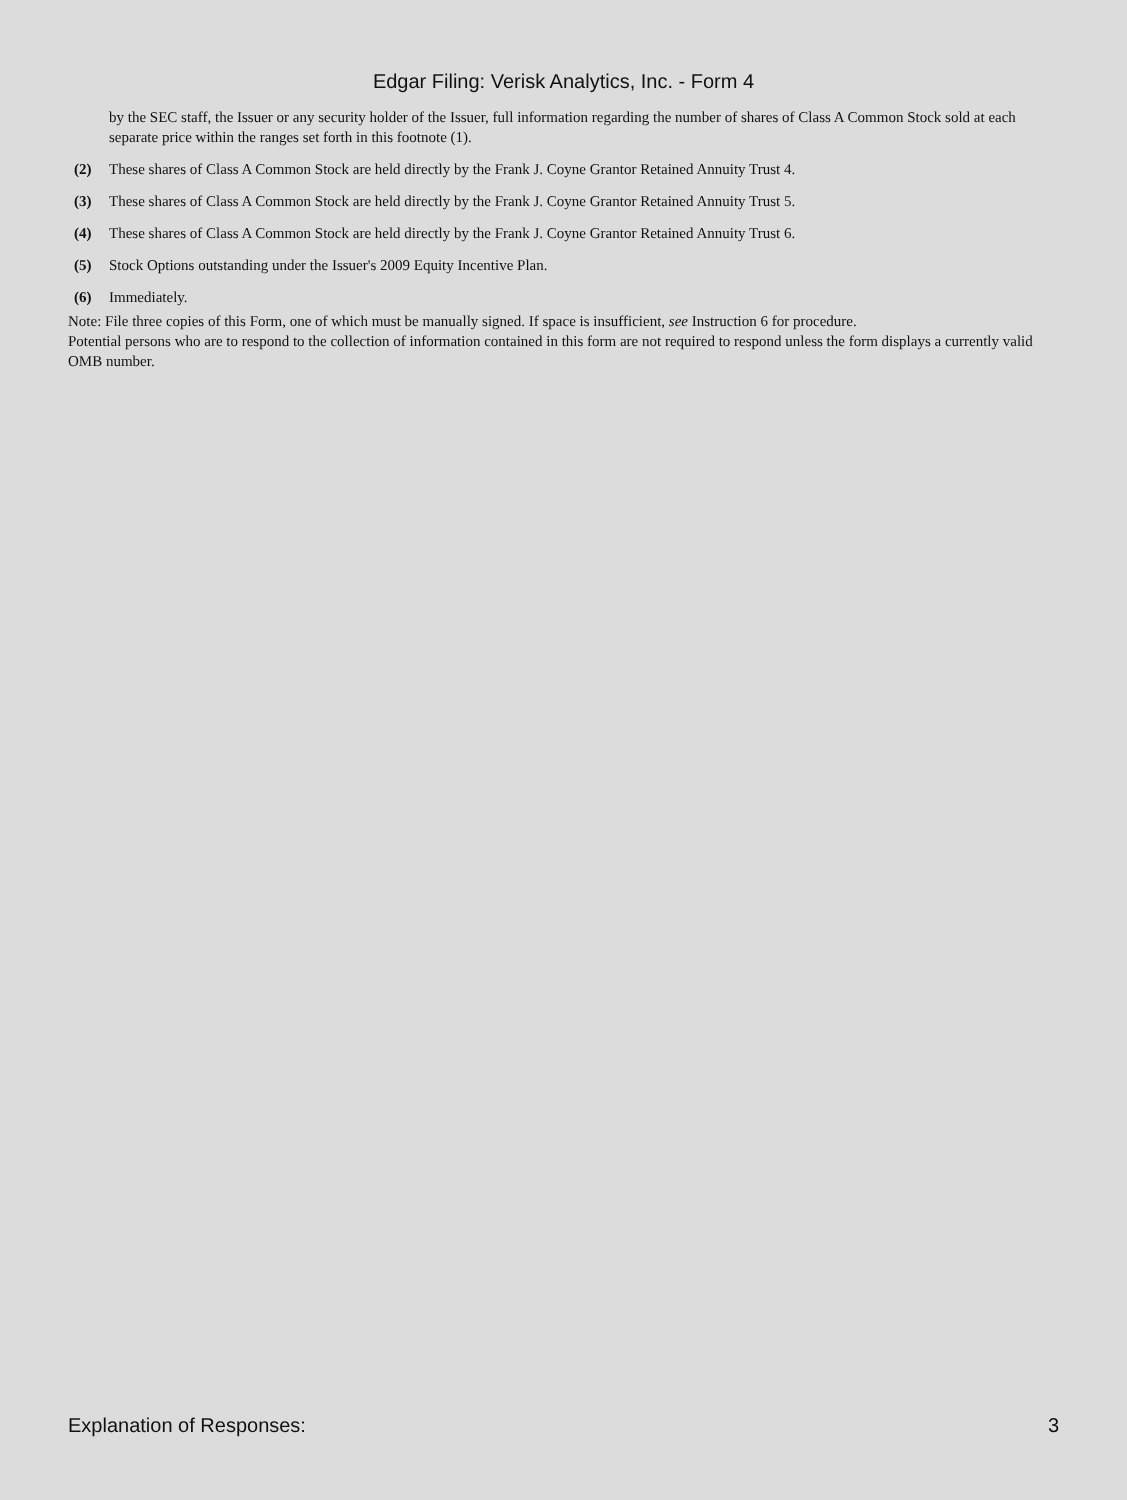Edgar Filing: Verisk Analytics, Inc. - Form 4
by the SEC staff, the Issuer or any security holder of the Issuer, full information regarding the number of shares of Class A Common Stock sold at each separate price within the ranges set forth in this footnote (1).
(2) These shares of Class A Common Stock are held directly by the Frank J. Coyne Grantor Retained Annuity Trust 4.
(3) These shares of Class A Common Stock are held directly by the Frank J. Coyne Grantor Retained Annuity Trust 5.
(4) These shares of Class A Common Stock are held directly by the Frank J. Coyne Grantor Retained Annuity Trust 6.
(5) Stock Options outstanding under the Issuer's 2009 Equity Incentive Plan.
(6) Immediately.
Note: File three copies of this Form, one of which must be manually signed. If space is insufficient, see Instruction 6 for procedure.
Potential persons who are to respond to the collection of information contained in this form are not required to respond unless the form displays a currently valid OMB number.
Explanation of Responses: 3